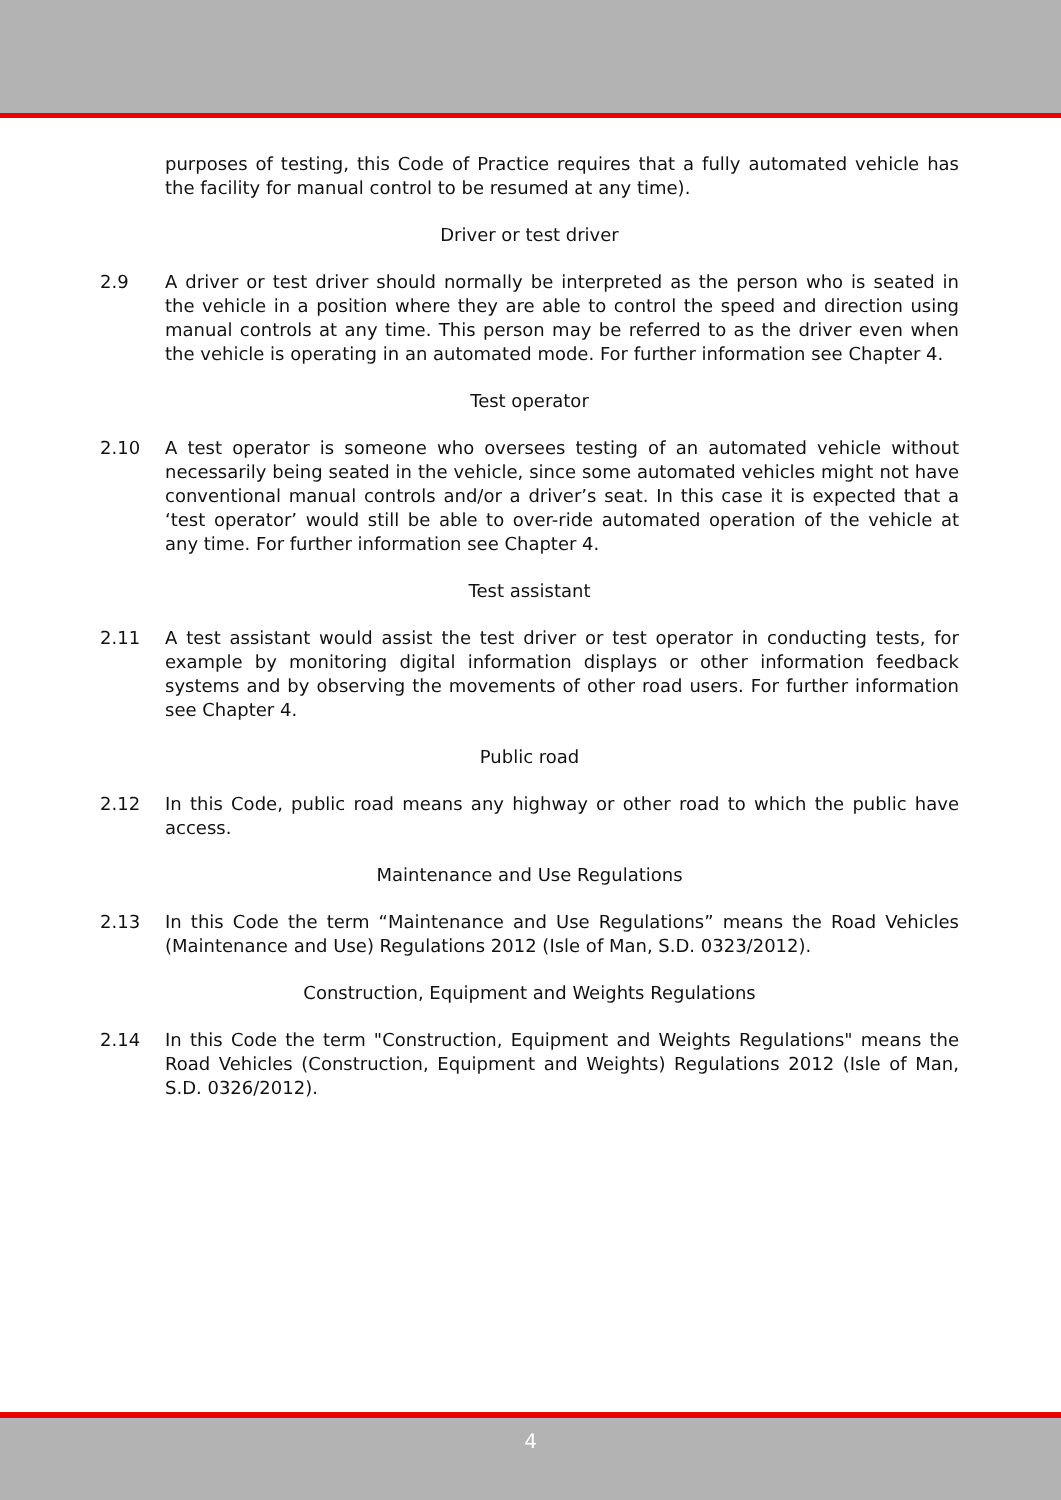purposes of testing, this Code of Practice requires that a fully automated vehicle has the facility for manual control to be resumed at any time).
Driver or test driver
2.9 A driver or test driver should normally be interpreted as the person who is seated in the vehicle in a position where they are able to control the speed and direction using manual controls at any time. This person may be referred to as the driver even when the vehicle is operating in an automated mode. For further information see Chapter 4.
Test operator
2.10 A test operator is someone who oversees testing of an automated vehicle without necessarily being seated in the vehicle, since some automated vehicles might not have conventional manual controls and/or a driver’s seat. In this case it is expected that a ‘test operator’ would still be able to over-ride automated operation of the vehicle at any time. For further information see Chapter 4.
Test assistant
2.11 A test assistant would assist the test driver or test operator in conducting tests, for example by monitoring digital information displays or other information feedback systems and by observing the movements of other road users. For further information see Chapter 4.
Public road
2.12 In this Code, public road means any highway or other road to which the public have access.
Maintenance and Use Regulations
2.13 In this Code the term “Maintenance and Use Regulations” means the Road Vehicles (Maintenance and Use) Regulations 2012 (Isle of Man, S.D. 0323/2012).
Construction, Equipment and Weights Regulations
2.14 In this Code the term "Construction, Equipment and Weights Regulations" means the Road Vehicles (Construction, Equipment and Weights) Regulations 2012 (Isle of Man, S.D. 0326/2012).
4